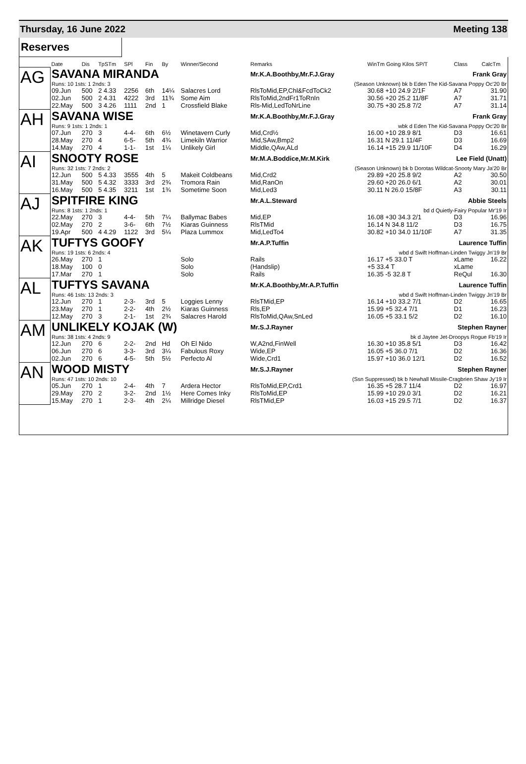Thursday, 16 June 2022 Meeting 138
Reserves
| | Date | Dis | TpSTm | SPl | Fin | By | Winner/Second | Remarks | WinTm Going Kilos SP/T | Class | CalcTm |
| --- | --- | --- | --- | --- | --- | --- | --- | --- | --- | --- | --- |
| AG | SAVANA MIRANDA | | | | | | | Mr.K.A.Boothby,Mr.F.J.Gray | Frank Gray | | |
| | Runs: 10 1sts: 1 2nds: 3 | | | | | | | (Season Unknown) bk b Eden The Kid-Savana Poppy Oc'20 Br | | | |
| | 09.Jun | 500 | 2 4.33 | 2256 | 6th | 14¼ | Salacres Lord | RlsToMid,EP,Chl&FcdToCk2 | 30.68 +10 24.9 2/1F | A7 | 31.90 |
| | 02.Jun | 500 | 2 4.31 | 4222 | 3rd | 11¾ | Some Aim | RlsToMid,2ndFr1ToRnIn | 30.56 +20 25.2 11/8F | A7 | 31.71 |
| | 22.May | 500 | 3 4.26 | 1111 | 2nd | 1 | Crossfield Blake | Rls-Mid,LedToNrLine | 30.75 +30 25.8 7/2 | A7 | 31.14 |
| AH | SAVANA WISE | | | | | | | Mr.K.A.Boothby,Mr.F.J.Gray | Frank Gray | | |
| | Runs: 9 1sts: 1 2nds: 1 | | | | | | | wbk d Eden The Kid-Savana Poppy Oc'20 Br | | | |
| | 07.Jun | 270 | 3 | 4-4- | 6th | 6½ | Winetavern Curly | Mid,Crd½ | 16.00 +10 28.9 8/1 | D3 | 16.61 |
| | 28.May | 270 | 4 | 6-5- | 5th | 4¾ | Limekiln Warrior | Mid,SAw,Bmp2 | 16.31 N 29.1 11/4F | D3 | 16.69 |
| | 14.May | 270 | 4 | 1-1- | 1st | 1¼ | Unlikely Girl | Middle,QAw,ALd | 16.14 +15 29.9 11/10F | D4 | 16.29 |
| AI | SNOOTY ROSE | | | | | | | Mr.M.A.Boddice,Mr.M.Kirk | Lee Field (Unatt) | | |
| | Runs: 32 1sts: 7 2nds: 2 | | | | | | | (Season Unknown) bk b Dorotas Wildcat-Snooty Mary Ja'20 Br | | | |
| | 12.Jun | 500 | 5 4.33 | 3555 | 4th | 5 | Makeit Coldbeans | Mid,Crd2 | 29.89 +20 25.8 9/2 | A2 | 30.50 |
| | 31.May | 500 | 5 4.32 | 3333 | 3rd | 2¾ | Tromora Rain | Mid,RanOn | 29.60 +20 26.0 6/1 | A2 | 30.01 |
| | 16.May | 500 | 5 4.35 | 3211 | 1st | 1¾ | Sometime Soon | Mid,Led3 | 30.11 N 26.0 15/8F | A3 | 30.11 |
| AJ | SPITFIRE KING | | | | | | | Mr.A.L.Steward | Abbie Steels | | |
| | Runs: 8 1sts: 1 2nds: 1 | | | | | | | bd d Quietly-Fairy Popular Mr'19 Ir | | | |
| | 22.May | 270 | 3 | 4-4- | 5th | 7¼ | Ballymac Babes | Mid,EP | 16.08 +30 34.3 2/1 | D3 | 16.96 |
| | 02.May | 270 | 2 | 3-6- | 6th | 7½ | Kiaras Guinness | RlsTMid | 16.14 N 34.8 11/2 | D3 | 16.75 |
| | 19.Apr | 500 | 4 4.29 | 1122 | 3rd | 5¼ | Plaza Lummox | Mid,LedTo4 | 30.82 +10 34.0 11/10F | A7 | 31.35 |
| AK | TUFTYS GOOFY | | | | | | | Mr.A.P.Tuffin | Laurence Tuffin | | |
| | Runs: 19 1sts: 6 2nds: 4 | | | | | | | wbd d Swift Hoffman-Linden Twiggy Jn'19 Br | | | |
| | 26.May | 270 | 1 | | | | Solo | Rails | 16.17 +5 33.0 T | xLame | 16.22 |
| | 18.May | 100 | 0 | | | | Solo | (Handslip) | +5 33.4 T | xLame | |
| | 17.Mar | 270 | 1 | | | | Solo | Rails | 16.35 -5 32.8 T | ReQul | 16.30 |
| AL | TUFTYS SAVANA | | | | | | | Mr.K.A.Boothby,Mr.A.P.Tuffin | Laurence Tuffin | | |
| | Runs: 46 1sts: 13 2nds: 3 | | | | | | | wbd d Swift Hoffman-Linden Twiggy Jn'19 Br | | | |
| | 12.Jun | 270 | 1 | 2-3- | 3rd | 5 | Loggies Lenny | RlsTMid,EP | 16.14 +10 33.2 7/1 | D2 | 16.65 |
| | 23.May | 270 | 1 | 2-2- | 4th | 2½ | Kiaras Guinness | Rls,EP | 15.99 +5 32.4 7/1 | D1 | 16.23 |
| | 12.May | 270 | 3 | 2-1- | 1st | 2¾ | Salacres Harold | RlsToMid,QAw,SnLed | 16.05 +5 33.1 5/2 | D2 | 16.10 |
| AM | UNLIKELY KOJAK (W) | | | | | | | Mr.S.J.Rayner | Stephen Rayner | | |
| | Runs: 38 1sts: 4 2nds: 9 | | | | | | | bk d Jaytee Jet-Droopys Rogue Fb'19 Ir | | | |
| | 12.Jun | 270 | 6 | 2-2- | 2nd | Hd | Oh El Nido | W,A2nd,FinWell | 16.30 +10 35.8 5/1 | D3 | 16.42 |
| | 06.Jun | 270 | 6 | 3-3- | 3rd | 3¼ | Fabulous Roxy | Wide,EP | 16.05 +5 36.0 7/1 | D2 | 16.36 |
| | 02.Jun | 270 | 6 | 4-5- | 5th | 5½ | Perfecto Al | Wide,Crd1 | 15.97 +10 36.0 12/1 | D2 | 16.52 |
| AN | WOOD MISTY | | | | | | | Mr.S.J.Rayner | Stephen Rayner | | |
| | Runs: 47 1sts: 10 2nds: 10 | | | | | | | (Ssn Suppressed) bk b Newhall Missile-Cragbrien Shaw Jy'19 Ir | | | |
| | 05.Jun | 270 | 1 | 2-4- | 4th | 7 | Ardera Hector | RlsToMid,EP,Crd1 | 16.35 +5 28.7 11/4 | D2 | 16.97 |
| | 29.May | 270 | 2 | 3-2- | 2nd | 1½ | Here Comes Inky | RlsToMid,EP | 15.99 +10 29.0 3/1 | D2 | 16.21 |
| | 15.May | 270 | 1 | 2-3- | 4th | 2¼ | Millridge Diesel | RlsTMid,EP | 16.03 +15 29.5 7/1 | D2 | 16.37 |